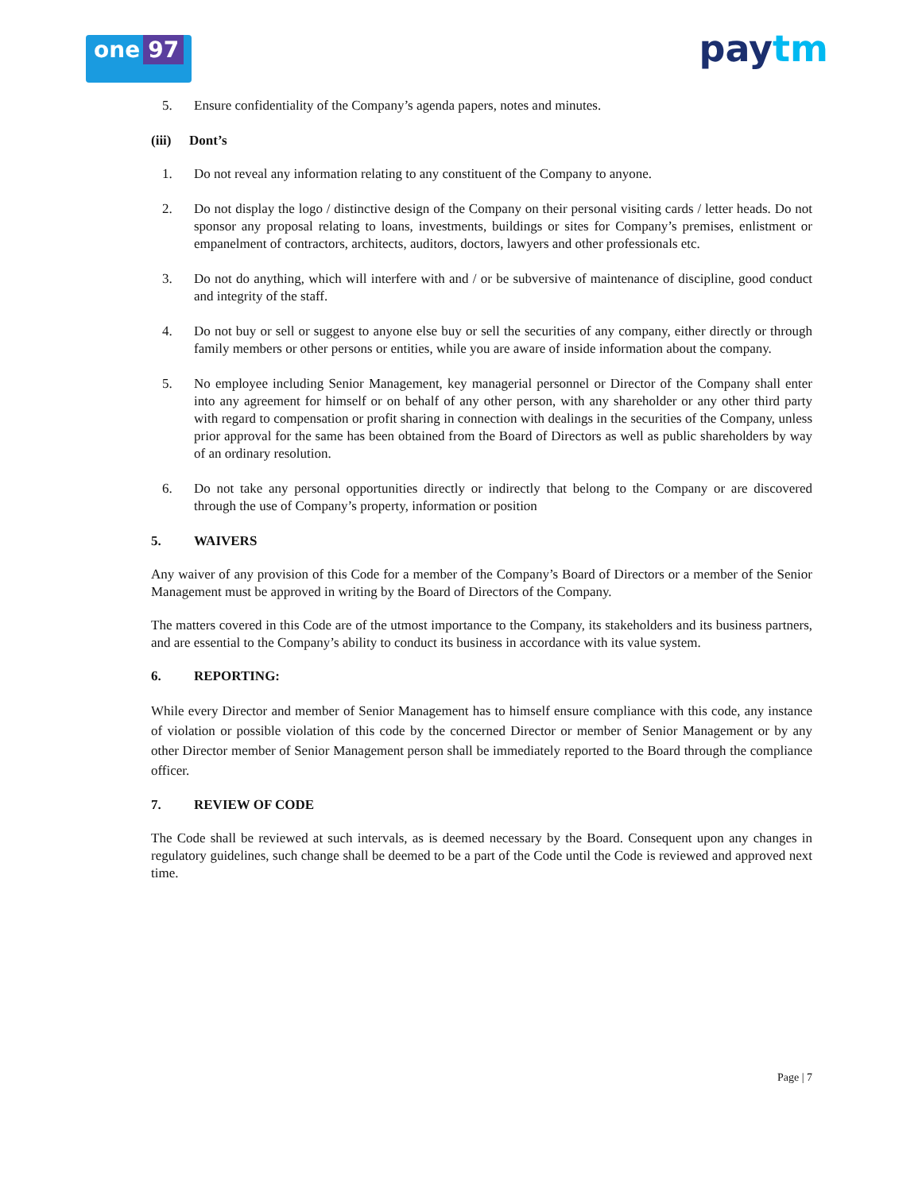one 97
paytm
5. Ensure confidentiality of the Company’s agenda papers, notes and minutes.
(iii) Dont’s
1. Do not reveal any information relating to any constituent of the Company to anyone.
2. Do not display the logo / distinctive design of the Company on their personal visiting cards / letter heads. Do not sponsor any proposal relating to loans, investments, buildings or sites for Company’s premises, enlistment or empanelment of contractors, architects, auditors, doctors, lawyers and other professionals etc.
3. Do not do anything, which will interfere with and / or be subversive of maintenance of discipline, good conduct and integrity of the staff.
4. Do not buy or sell or suggest to anyone else buy or sell the securities of any company, either directly or through family members or other persons or entities, while you are aware of inside information about the company.
5. No employee including Senior Management, key managerial personnel or Director of the Company shall enter into any agreement for himself or on behalf of any other person, with any shareholder or any other third party with regard to compensation or profit sharing in connection with dealings in the securities of the Company, unless prior approval for the same has been obtained from the Board of Directors as well as public shareholders by way of an ordinary resolution.
6. Do not take any personal opportunities directly or indirectly that belong to the Company or are discovered through the use of Company’s property, information or position
5. WAIVERS
Any waiver of any provision of this Code for a member of the Company’s Board of Directors or a member of the Senior Management must be approved in writing by the Board of Directors of the Company.
The matters covered in this Code are of the utmost importance to the Company, its stakeholders and its business partners, and are essential to the Company’s ability to conduct its business in accordance with its value system.
6. REPORTING:
While every Director and member of Senior Management has to himself ensure compliance with this code, any instance of violation or possible violation of this code by the concerned Director or member of Senior Management or by any other Director member of Senior Management person shall be immediately reported to the Board through the compliance officer.
7. REVIEW OF CODE
The Code shall be reviewed at such intervals, as is deemed necessary by the Board. Consequent upon any changes in regulatory guidelines, such change shall be deemed to be a part of the Code until the Code is reviewed and approved next time.
Page | 7